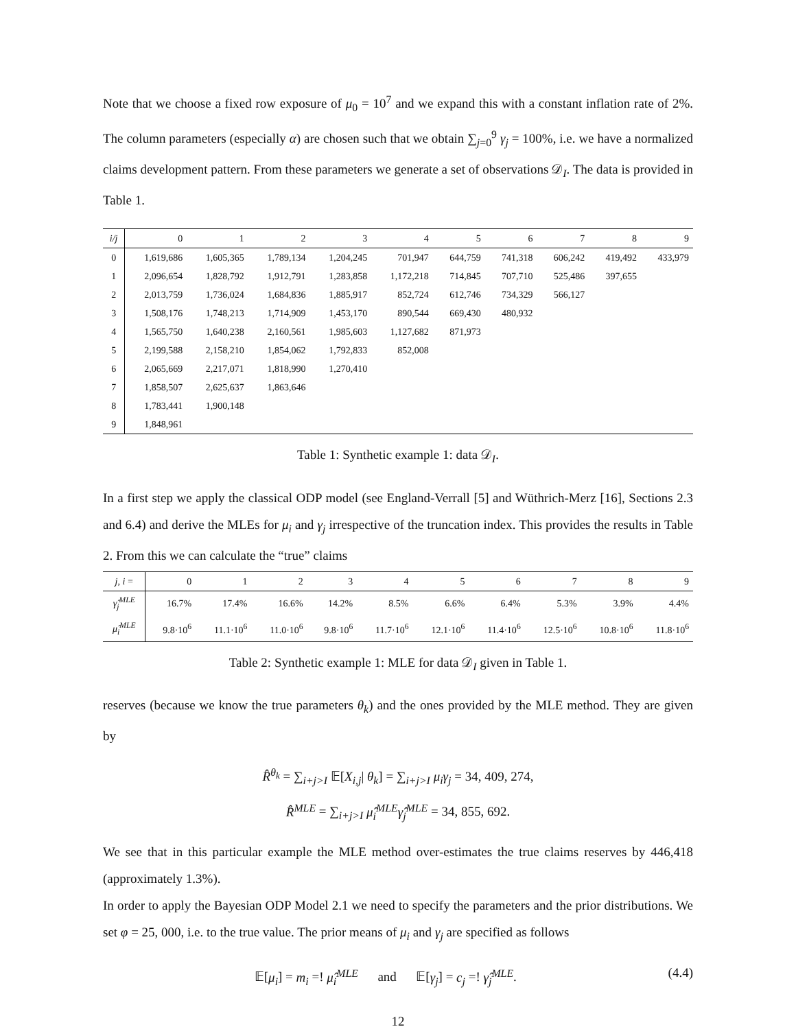Note that we choose a fixed row exposure of μ<sub>0</sub> = 10<sup>7</sup> and we expand this with a constant inflation rate of 2%. The column parameters (especially α) are chosen such that we obtain ∑<sub>j=0</sub><sup>9</sup> γ<sub>j</sub> = 100%, i.e. we have a normalized claims development pattern. From these parameters we generate a set of observations 𝒟<sub>I</sub>. The data is provided in Table 1.
| i/j | 0 | 1 | 2 | 3 | 4 | 5 | 6 | 7 | 8 | 9 |
| --- | --- | --- | --- | --- | --- | --- | --- | --- | --- | --- |
| 0 | 1,619,686 | 1,605,365 | 1,789,134 | 1,204,245 | 701,947 | 644,759 | 741,318 | 606,242 | 419,492 | 433,979 |
| 1 | 2,096,654 | 1,828,792 | 1,912,791 | 1,283,858 | 1,172,218 | 714,845 | 707,710 | 525,486 | 397,655 | |
| 2 | 2,013,759 | 1,736,024 | 1,684,836 | 1,885,917 | 852,724 | 612,746 | 734,329 | 566,127 | | |
| 3 | 1,508,176 | 1,748,213 | 1,714,909 | 1,453,170 | 890,544 | 669,430 | 480,932 | | | |
| 4 | 1,565,750 | 1,640,238 | 2,160,561 | 1,985,603 | 1,127,682 | 871,973 | | | | |
| 5 | 2,199,588 | 2,158,210 | 1,854,062 | 1,792,833 | 852,008 | | | | | |
| 6 | 2,065,669 | 2,217,071 | 1,818,990 | 1,270,410 | | | | | | |
| 7 | 1,858,507 | 2,625,637 | 1,863,646 | | | | | | | |
| 8 | 1,783,441 | 1,900,148 | | | | | | | | |
| 9 | 1,848,961 | | | | | | | | | |
Table 1: Synthetic example 1: data 𝒟<sub>I</sub>.
In a first step we apply the classical ODP model (see England-Verrall [5] and Wüthrich-Merz [16], Sections 2.3 and 6.4) and derive the MLEs for μ<sub>i</sub> and γ<sub>j</sub> irrespective of the truncation index. This provides the results in Table 2. From this we can calculate the “true” claims
| j, i = | 0 | 1 | 2 | 3 | 4 | 5 | 6 | 7 | 8 | 9 |
| --- | --- | --- | --- | --- | --- | --- | --- | --- | --- | --- |
| γ̂<sub>j</sub><sup>MLE</sup> | 16.7% | 17.4% | 16.6% | 14.2% | 8.5% | 6.6% | 6.4% | 5.3% | 3.9% | 4.4% |
| μ̂<sub>i</sub><sup>MLE</sup> | 9.8·10<sup>6</sup> | 11.1·10<sup>6</sup> | 11.0·10<sup>6</sup> | 9.8·10<sup>6</sup> | 11.7·10<sup>6</sup> | 12.1·10<sup>6</sup> | 11.4·10<sup>6</sup> | 12.5·10<sup>6</sup> | 10.8·10<sup>6</sup> | 11.8·10<sup>6</sup> |
Table 2: Synthetic example 1: MLE for data 𝒟<sub>I</sub> given in Table 1.
reserves (because we know the true parameters θ<sub>k</sub>) and the ones provided by the MLE method. They are given by
R̂<sup>θ<sub>k</sub></sup> = ∑<sub>i+j>I</sub> 𝔼[X<sub>i,j</sub>| θ<sub>k</sub>] = ∑<sub>i+j>I</sub> μ<sub>i</sub>γ<sub>j</sub> = 34, 409, 274,
R̂<sup>MLE</sup> = ∑<sub>i+j>I</sub> μ̂<sub>i</sub><sup>MLE</sup>γ̂<sub>j</sub><sup>MLE</sup> = 34, 855, 692.
We see that in this particular example the MLE method over-estimates the true claims reserves by 446,418 (approximately 1.3%).
In order to apply the Bayesian ODP Model 2.1 we need to specify the parameters and the prior distributions. We set φ = 25, 000, i.e. to the true value. The prior means of μ<sub>i</sub> and γ<sub>j</sub> are specified as follows
𝔼[μ<sub>i</sub>] = m<sub>i</sub> =! μ̂<sub>i</sub><sup>MLE</sup> and 𝔼[γ<sub>j</sub>] = c<sub>j</sub> =! γ̂<sub>j</sub><sup>MLE</sup>. (4.4)
12